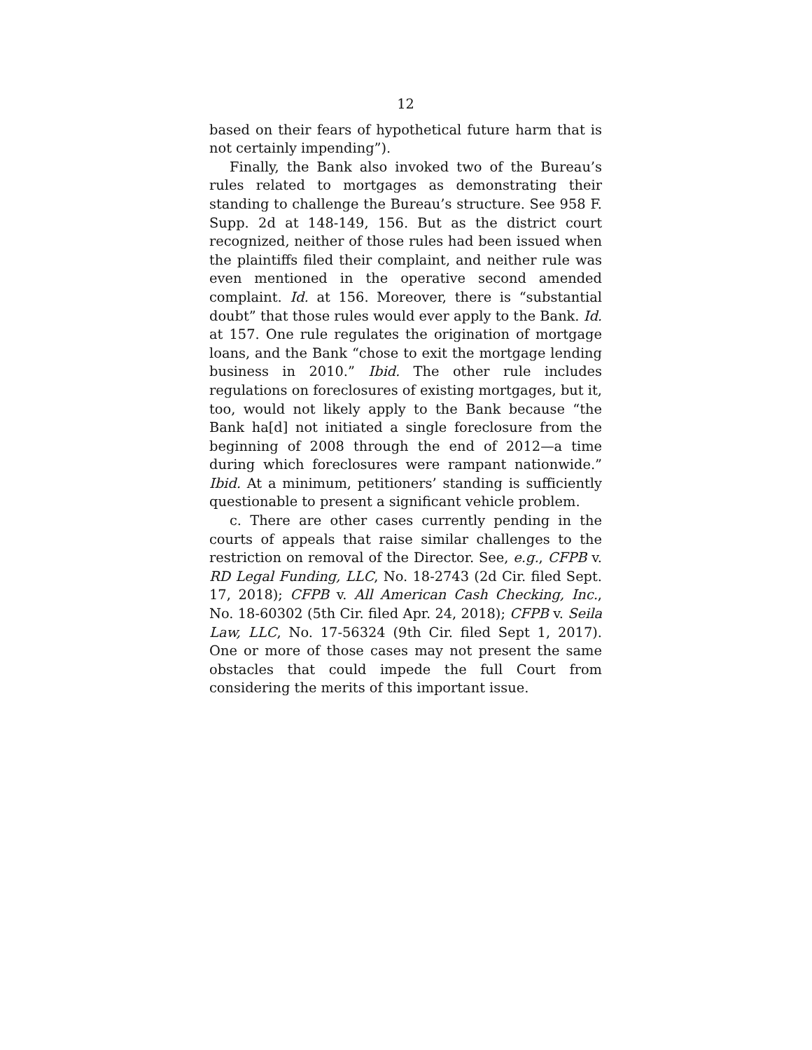12
based on their fears of hypothetical future harm that is not certainly impending”).
Finally, the Bank also invoked two of the Bureau’s rules related to mortgages as demonstrating their standing to challenge the Bureau’s structure. See 958 F. Supp. 2d at 148-149, 156. But as the district court recognized, neither of those rules had been issued when the plaintiffs filed their complaint, and neither rule was even mentioned in the operative second amended complaint. Id. at 156. Moreover, there is “substantial doubt” that those rules would ever apply to the Bank. Id. at 157. One rule regulates the origination of mortgage loans, and the Bank “chose to exit the mortgage lending business in 2010.” Ibid. The other rule includes regulations on foreclosures of existing mortgages, but it, too, would not likely apply to the Bank because “the Bank ha[d] not initiated a single foreclosure from the beginning of 2008 through the end of 2012—a time during which foreclosures were rampant nationwide.” Ibid. At a minimum, petitioners’ standing is sufficiently questionable to present a significant vehicle problem.
c. There are other cases currently pending in the courts of appeals that raise similar challenges to the restriction on removal of the Director. See, e.g., CFPB v. RD Legal Funding, LLC, No. 18-2743 (2d Cir. filed Sept. 17, 2018); CFPB v. All American Cash Checking, Inc., No. 18-60302 (5th Cir. filed Apr. 24, 2018); CFPB v. Seila Law, LLC, No. 17-56324 (9th Cir. filed Sept 1, 2017). One or more of those cases may not present the same obstacles that could impede the full Court from considering the merits of this important issue.